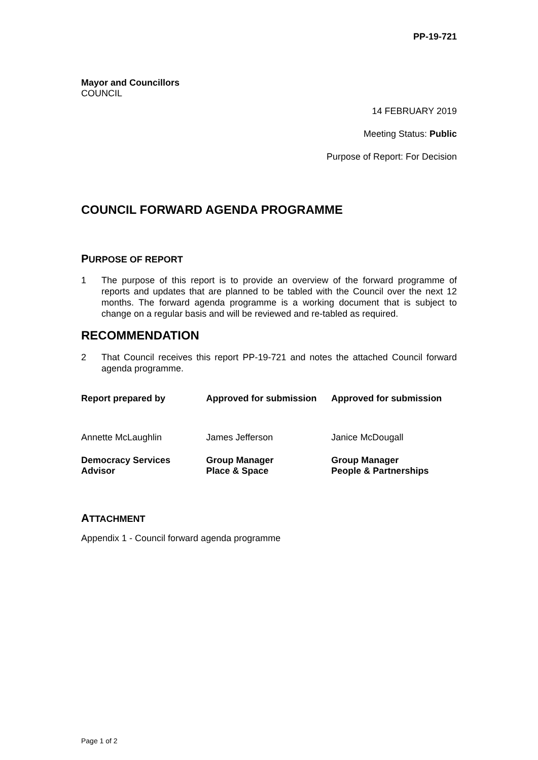PP-19-721
Mayor and Councillors
COUNCIL
14 FEBRUARY 2019
Meeting Status: Public
Purpose of Report: For Decision
COUNCIL FORWARD AGENDA PROGRAMME
PURPOSE OF REPORT
1 The purpose of this report is to provide an overview of the forward programme of reports and updates that are planned to be tabled with the Council over the next 12 months. The forward agenda programme is a working document that is subject to change on a regular basis and will be reviewed and re-tabled as required.
RECOMMENDATION
2 That Council receives this report PP-19-721 and notes the attached Council forward agenda programme.
| Report prepared by | Approved for submission | Approved for submission |
| --- | --- | --- |
| Annette McLaughlin | James Jefferson | Janice McDougall |
| Democracy Services Advisor | Group Manager Place & Space | Group Manager People & Partnerships |
ATTACHMENT
Appendix 1 - Council forward agenda programme
Page 1 of 2